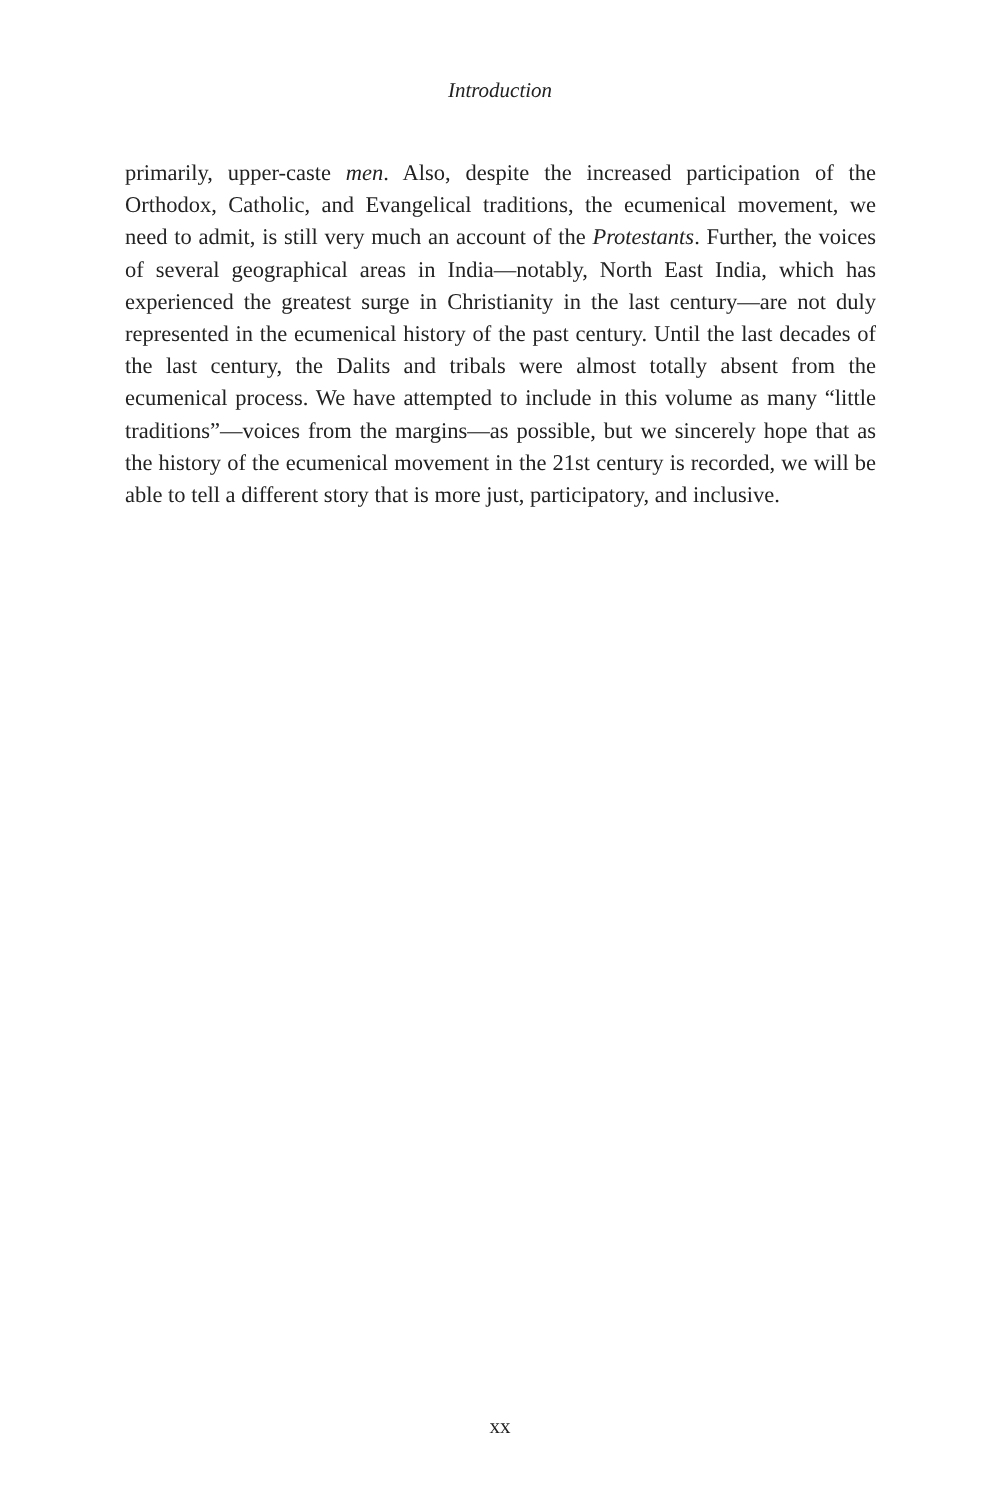Introduction
primarily, upper-caste men. Also, despite the increased participation of the Orthodox, Catholic, and Evangelical traditions, the ecumenical movement, we need to admit, is still very much an account of the Protestants. Further, the voices of several geographical areas in India—notably, North East India, which has experienced the greatest surge in Christianity in the last century—are not duly represented in the ecumenical history of the past century. Until the last decades of the last century, the Dalits and tribals were almost totally absent from the ecumenical process. We have attempted to include in this volume as many “little traditions”—voices from the margins—as possible, but we sincerely hope that as the history of the ecumenical movement in the 21st century is recorded, we will be able to tell a different story that is more just, participatory, and inclusive.
xx